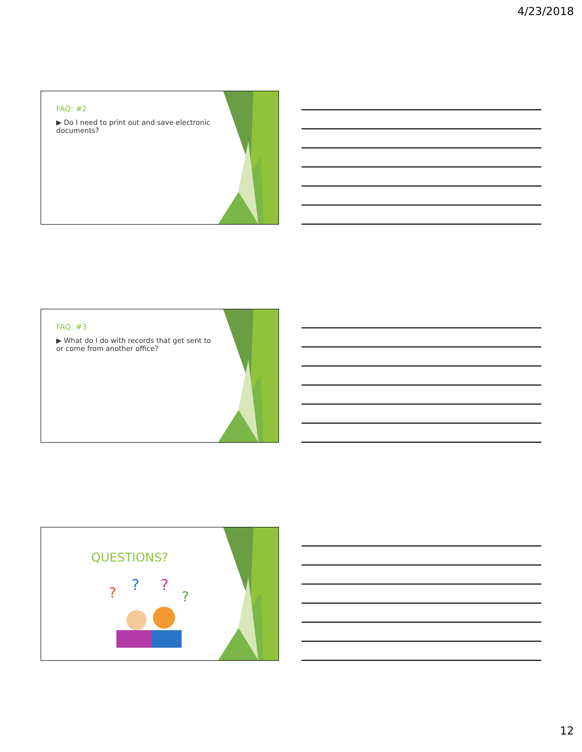4/23/2018
FAQ: #2
▶ Do I need to print out and save electronic documents?
FAQ: #3
▶ What do I do with records that get sent to or come from another office?
QUESTIONS?
?
?
?
?
12